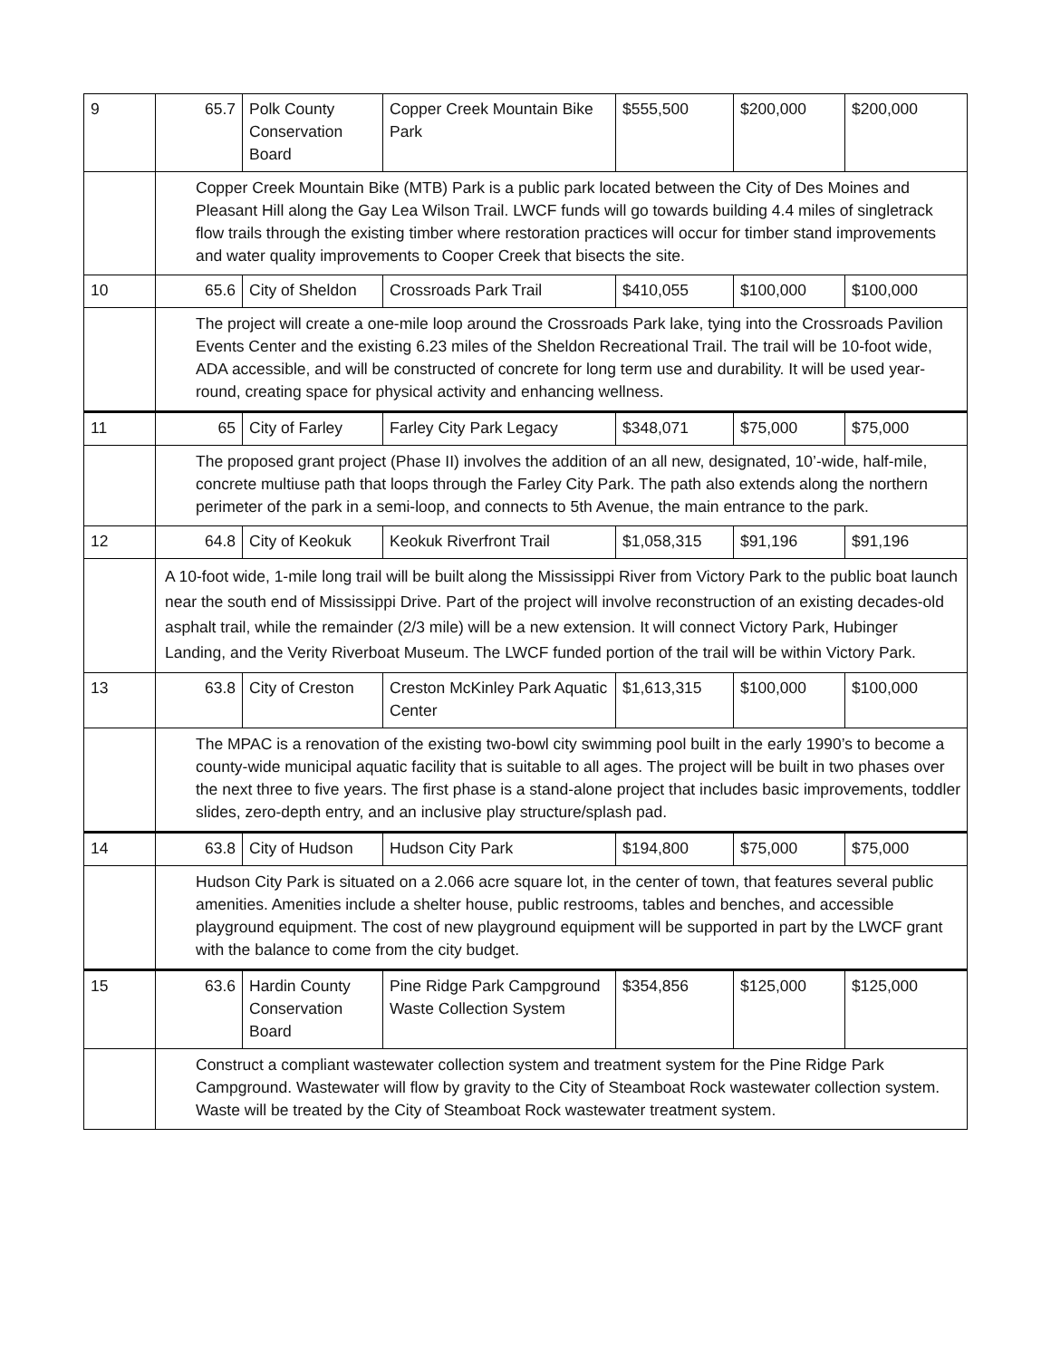| 9 | 65.7 | Polk County Conservation Board | Copper Creek Mountain Bike Park | $555,500 | $200,000 | $200,000 |
| | Copper Creek Mountain Bike (MTB) Park is a public park located between the City of Des Moines and Pleasant Hill along the Gay Lea Wilson Trail. LWCF funds will go towards building 4.4 miles of singletrack flow trails through the existing timber where restoration practices will occur for timber stand improvements and water quality improvements to Cooper Creek that bisects the site. | | | | | |
| 10 | 65.6 | City of Sheldon | Crossroads Park Trail | $410,055 | $100,000 | $100,000 |
| | The project will create a one-mile loop around the Crossroads Park lake, tying into the Crossroads Pavilion Events Center and the existing 6.23 miles of the Sheldon Recreational Trail. The trail will be 10-foot wide, ADA accessible, and will be constructed of concrete for long term use and durability. It will be used year-round, creating space for physical activity and enhancing wellness. | | | | | |
| 11 | 65 | City of Farley | Farley City Park Legacy | $348,071 | $75,000 | $75,000 |
| | The proposed grant project (Phase II) involves the addition of an all new, designated, 10’-wide, half-mile, concrete multiuse path that loops through the Farley City Park. The path also extends along the northern perimeter of the park in a semi-loop, and connects to 5th Avenue, the main entrance to the park. | | | | | |
| 12 | 64.8 | City of Keokuk | Keokuk Riverfront Trail | $1,058,315 | $91,196 | $91,196 |
| | A 10-foot wide, 1-mile long trail will be built along the Mississippi River from Victory Park to the public boat launch near the south end of Mississippi Drive. Part of the project will involve reconstruction of an existing decades-old asphalt trail, while the remainder (2/3 mile) will be a new extension. It will connect Victory Park, Hubinger Landing, and the Verity Riverboat Museum. The LWCF funded portion of the trail will be within Victory Park. | | | | | |
| 13 | 63.8 | City of Creston | Creston McKinley Park Aquatic Center | $1,613,315 | $100,000 | $100,000 |
| | The MPAC is a renovation of the existing two-bowl city swimming pool built in the early 1990’s to become a county-wide municipal aquatic facility that is suitable to all ages. The project will be built in two phases over the next three to five years. The first phase is a stand-alone project that includes basic improvements, toddler slides, zero-depth entry, and an inclusive play structure/splash pad. | | | | | |
| 14 | 63.8 | City of Hudson | Hudson City Park | $194,800 | $75,000 | $75,000 |
| | Hudson City Park is situated on a 2.066 acre square lot, in the center of town, that features several public amenities. Amenities include a shelter house, public restrooms, tables and benches, and accessible playground equipment. The cost of new playground equipment will be supported in part by the LWCF grant with the balance to come from the city budget. | | | | | |
| 15 | 63.6 | Hardin County Conservation Board | Pine Ridge Park Campground Waste Collection System | $354,856 | $125,000 | $125,000 |
| | Construct a compliant wastewater collection system and treatment system for the Pine Ridge Park Campground. Wastewater will flow by gravity to the City of Steamboat Rock wastewater collection system. Waste will be treated by the City of Steamboat Rock wastewater treatment system. | | | | | |